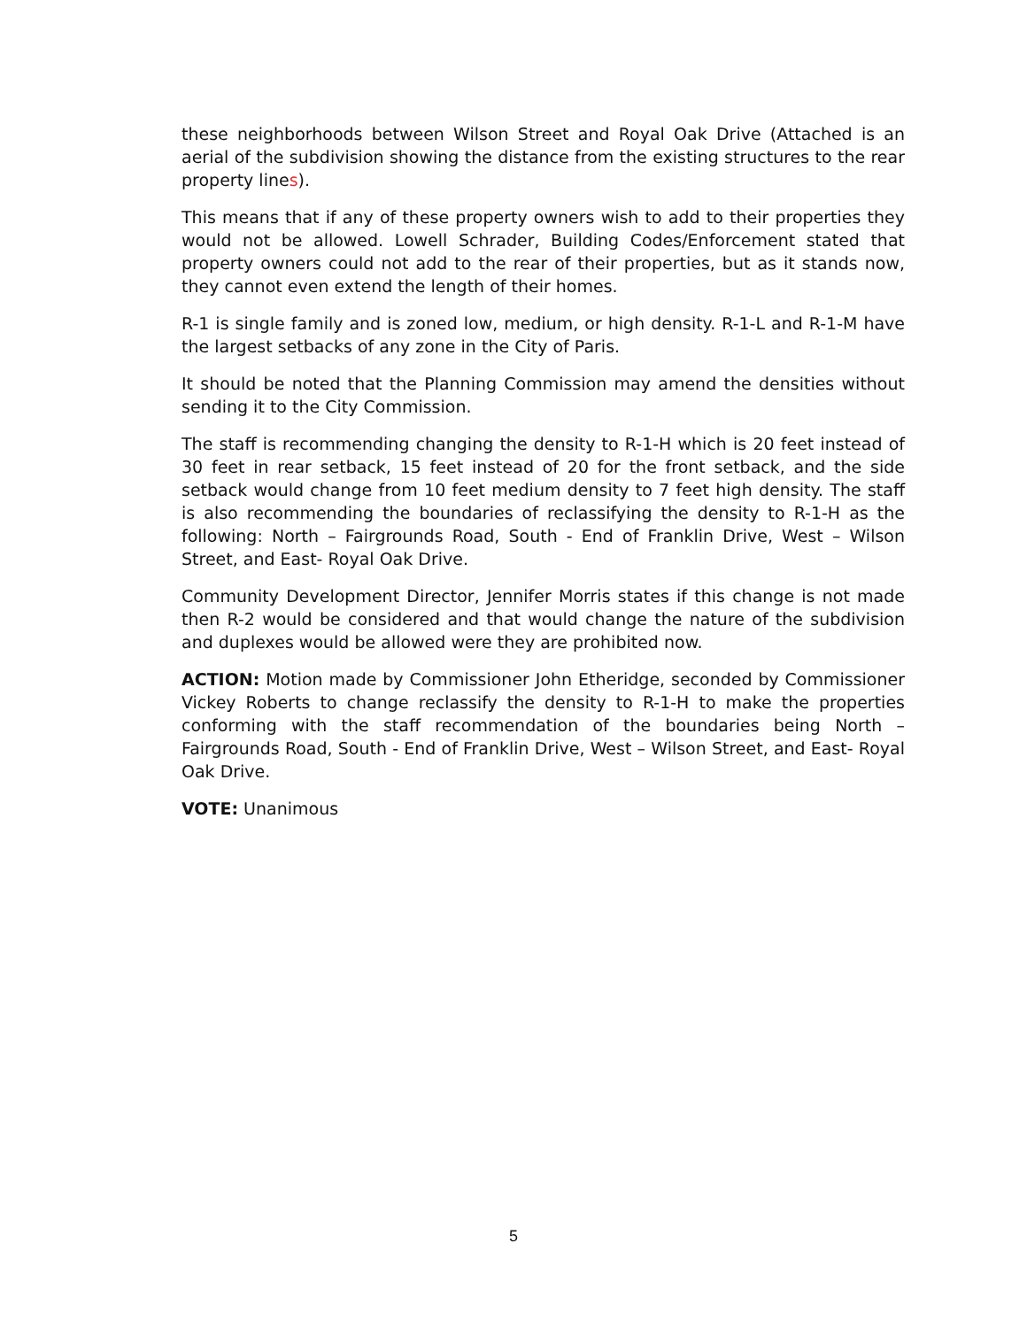these neighborhoods between Wilson Street and Royal Oak Drive (Attached is an aerial of the subdivision showing the distance from the existing structures to the rear property lines).
This means that if any of these property owners wish to add to their properties they would not be allowed. Lowell Schrader, Building Codes/Enforcement stated that property owners could not add to the rear of their properties, but as it stands now, they cannot even extend the length of their homes.
R-1 is single family and is zoned low, medium, or high density. R-1-L and R-1-M have the largest setbacks of any zone in the City of Paris.
It should be noted that the Planning Commission may amend the densities without sending it to the City Commission.
The staff is recommending changing the density to R-1-H which is 20 feet instead of 30 feet in rear setback, 15 feet instead of 20 for the front setback, and the side setback would change from 10 feet medium density to 7 feet high density. The staff is also recommending the boundaries of reclassifying the density to R-1-H as the following: North – Fairgrounds Road, South - End of Franklin Drive, West – Wilson Street, and East- Royal Oak Drive.
Community Development Director, Jennifer Morris states if this change is not made then R-2 would be considered and that would change the nature of the subdivision and duplexes would be allowed were they are prohibited now.
ACTION: Motion made by Commissioner John Etheridge, seconded by Commissioner Vickey Roberts to change reclassify the density to R-1-H to make the properties conforming with the staff recommendation of the boundaries being North – Fairgrounds Road, South - End of Franklin Drive, West – Wilson Street, and East- Royal Oak Drive.
VOTE: Unanimous
5